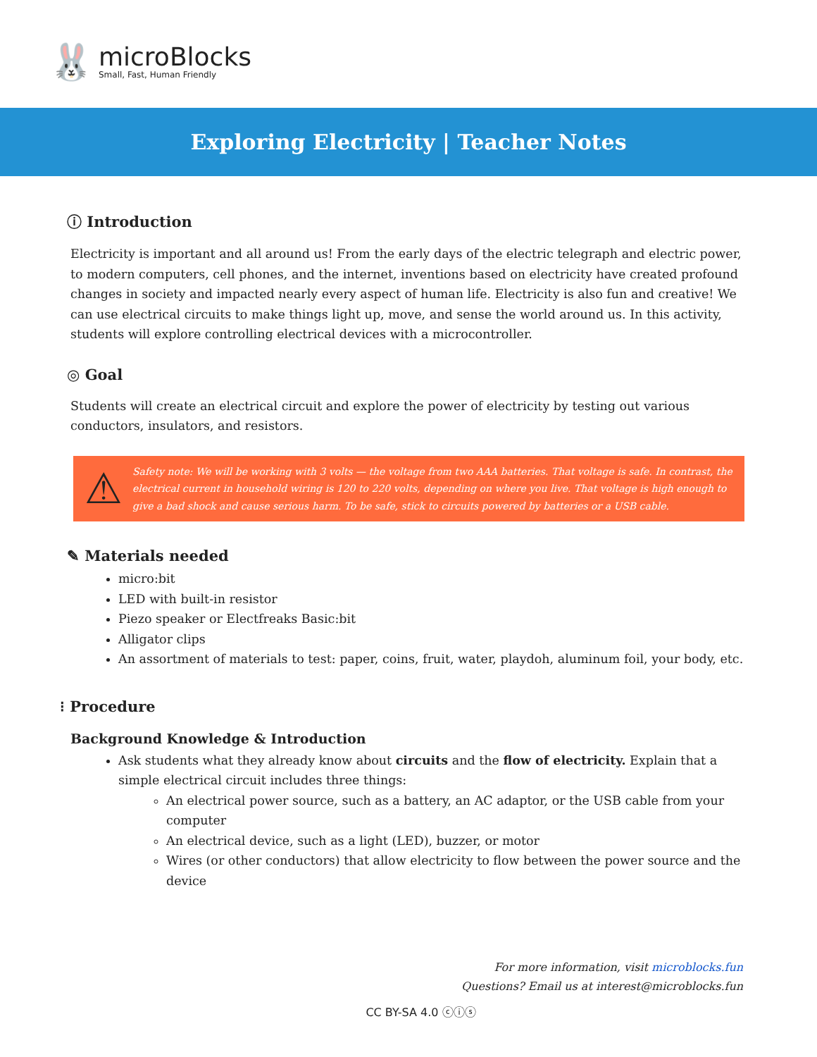🐰
microBlocks
Small, Fast, Human Friendly
Exploring Electricity | Teacher Notes
ⓘ Introduction
Electricity is important and all around us! From the early days of the electric telegraph and electric power, to modern computers, cell phones, and the internet, inventions based on electricity have created profound changes in society and impacted nearly every aspect of human life. Electricity is also fun and creative! We can use electrical circuits to make things light up, move, and sense the world around us. In this activity, students will explore controlling electrical devices with a microcontroller.
◎ Goal
Students will create an electrical circuit and explore the power of electricity by testing out various conductors, insulators, and resistors.
⚠ Safety note: We will be working with 3 volts — the voltage from two AAA batteries. That voltage is safe. In contrast, the electrical current in household wiring is 120 to 220 volts, depending on where you live. That voltage is high enough to give a bad shock and cause serious harm. To be safe, stick to circuits powered by batteries or a USB cable.
✎ Materials needed
micro:bit
LED with built-in resistor
Piezo speaker or Electfreaks Basic:bit
Alligator clips
An assortment of materials to test: paper, coins, fruit, water, playdoh, aluminum foil, your body, etc.
⁝ Procedure
Background Knowledge & Introduction
Ask students what they already know about circuits and the flow of electricity. Explain that a simple electrical circuit includes three things:
An electrical power source, such as a battery, an AC adaptor, or the USB cable from your computer
An electrical device, such as a light (LED), buzzer, or motor
Wires (or other conductors) that allow electricity to flow between the power source and the device
For more information, visit microblocks.fun
Questions? Email us at interest@microblocks.fun
CC BY-SA 4.0 ⓒⓘⓢ